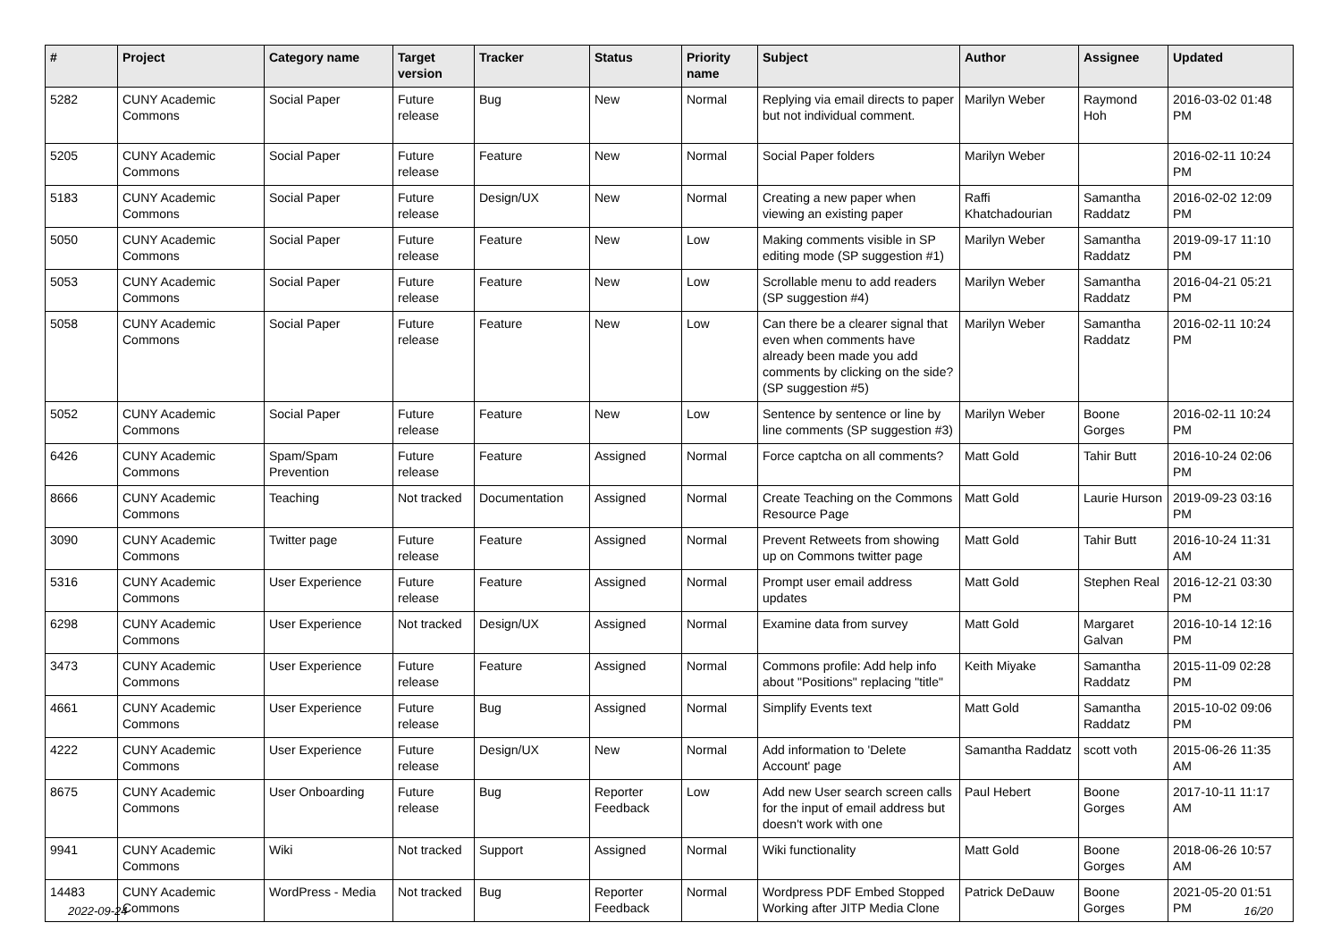| # | Project | Category name | Target version | Tracker | Status | Priority name | Subject | Author | Assignee | Updated |
| --- | --- | --- | --- | --- | --- | --- | --- | --- | --- | --- |
| 5282 | CUNY Academic Commons | Social Paper | Future release | Bug | New | Normal | Replying via email directs to paper but not individual comment. | Marilyn Weber | Raymond Hoh | 2016-03-02 01:48 PM |
| 5205 | CUNY Academic Commons | Social Paper | Future release | Feature | New | Normal | Social Paper folders | Marilyn Weber | | 2016-02-11 10:24 PM |
| 5183 | CUNY Academic Commons | Social Paper | Future release | Design/UX | New | Normal | Creating a new paper when viewing an existing paper | Raffi Khatchadourian | Samantha Raddatz | 2016-02-02 12:09 PM |
| 5050 | CUNY Academic Commons | Social Paper | Future release | Feature | New | Low | Making comments visible in SP editing mode (SP suggestion #1) | Marilyn Weber | Samantha Raddatz | 2019-09-17 11:10 PM |
| 5053 | CUNY Academic Commons | Social Paper | Future release | Feature | New | Low | Scrollable menu to add readers (SP suggestion #4) | Marilyn Weber | Samantha Raddatz | 2016-04-21 05:21 PM |
| 5058 | CUNY Academic Commons | Social Paper | Future release | Feature | New | Low | Can there be a clearer signal that even when comments have already been made you add comments by clicking on the side? (SP suggestion #5) | Marilyn Weber | Samantha Raddatz | 2016-02-11 10:24 PM |
| 5052 | CUNY Academic Commons | Social Paper | Future release | Feature | New | Low | Sentence by sentence or line by line comments (SP suggestion #3) | Marilyn Weber | Boone Gorges | 2016-02-11 10:24 PM |
| 6426 | CUNY Academic Commons | Spam/Spam Prevention | Future release | Feature | Assigned | Normal | Force captcha on all comments? | Matt Gold | Tahir Butt | 2016-10-24 02:06 PM |
| 8666 | CUNY Academic Commons | Teaching | Not tracked | Documentation | Assigned | Normal | Create Teaching on the Commons Resource Page | Matt Gold | Laurie Hurson | 2019-09-23 03:16 PM |
| 3090 | CUNY Academic Commons | Twitter page | Future release | Feature | Assigned | Normal | Prevent Retweets from showing up on Commons twitter page | Matt Gold | Tahir Butt | 2016-10-24 11:31 AM |
| 5316 | CUNY Academic Commons | User Experience | Future release | Feature | Assigned | Normal | Prompt user email address updates | Matt Gold | Stephen Real | 2016-12-21 03:30 PM |
| 6298 | CUNY Academic Commons | User Experience | Not tracked | Design/UX | Assigned | Normal | Examine data from survey | Matt Gold | Margaret Galvan | 2016-10-14 12:16 PM |
| 3473 | CUNY Academic Commons | User Experience | Future release | Feature | Assigned | Normal | Commons profile: Add help info about "Positions" replacing "title" | Keith Miyake | Samantha Raddatz | 2015-11-09 02:28 PM |
| 4661 | CUNY Academic Commons | User Experience | Future release | Bug | Assigned | Normal | Simplify Events text | Matt Gold | Samantha Raddatz | 2015-10-02 09:06 PM |
| 4222 | CUNY Academic Commons | User Experience | Future release | Design/UX | New | Normal | Add information to 'Delete Account' page | Samantha Raddatz | scott voth | 2015-06-26 11:35 AM |
| 8675 | CUNY Academic Commons | User Onboarding | Future release | Bug | Reporter Feedback | Low | Add new User search screen calls for the input of email address but doesn't work with one | Paul Hebert | Boone Gorges | 2017-10-11 11:17 AM |
| 9941 | CUNY Academic Commons | Wiki | Not tracked | Support | Assigned | Normal | Wiki functionality | Matt Gold | Boone Gorges | 2018-06-26 10:57 AM |
| 14483 | CUNY Academic Commons | WordPress - Media | Not tracked | Bug | Reporter Feedback | Normal | Wordpress PDF Embed Stopped Working after JITP Media Clone | Patrick DeDauw | Boone Gorges | 2021-05-20 01:51 PM |
2022-09-24 16/20